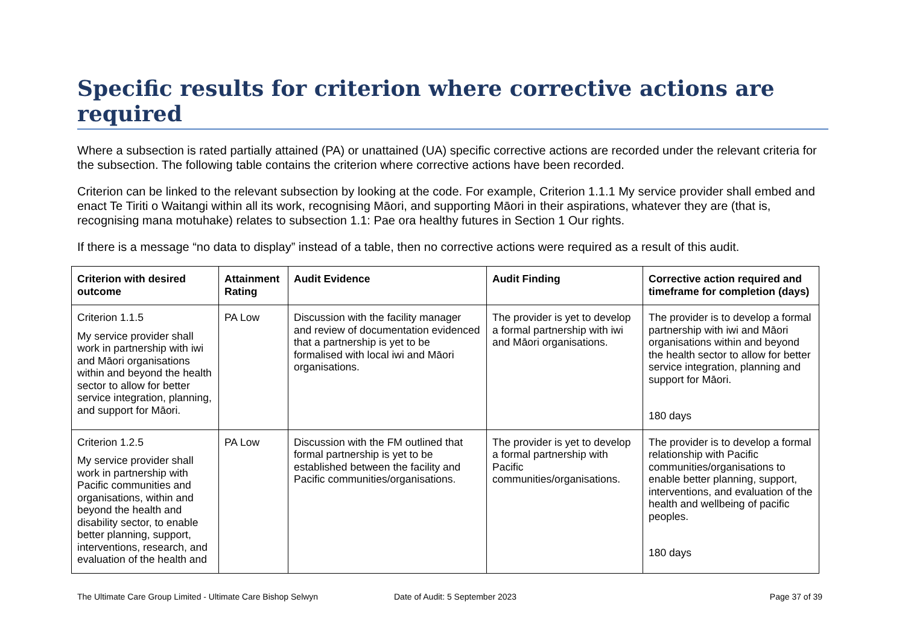Specific results for criterion where corrective actions are required
Where a subsection is rated partially attained (PA) or unattained (UA) specific corrective actions are recorded under the relevant criteria for the subsection. The following table contains the criterion where corrective actions have been recorded.
Criterion can be linked to the relevant subsection by looking at the code. For example, Criterion 1.1.1 My service provider shall embed and enact Te Tiriti o Waitangi within all its work, recognising Māori, and supporting Māori in their aspirations, whatever they are (that is, recognising mana motuhake) relates to subsection 1.1: Pae ora healthy futures in Section 1 Our rights.
If there is a message “no data to display” instead of a table, then no corrective actions were required as a result of this audit.
| Criterion with desired outcome | Attainment Rating | Audit Evidence | Audit Finding | Corrective action required and timeframe for completion (days) |
| --- | --- | --- | --- | --- |
| Criterion 1.1.5 My service provider shall work in partnership with iwi and Māori organisations within and beyond the health sector to allow for better service integration, planning, and support for Māori. | PA Low | Discussion with the facility manager and review of documentation evidenced that a partnership is yet to be formalised with local iwi and Māori organisations. | The provider is yet to develop a formal partnership with iwi and Māori organisations. | The provider is to develop a formal partnership with iwi and Māori organisations within and beyond the health sector to allow for better service integration, planning and support for Māori. 180 days |
| Criterion 1.2.5 My service provider shall work in partnership with Pacific communities and organisations, within and beyond the health and disability sector, to enable better planning, support, interventions, research, and evaluation of the health and | PA Low | Discussion with the FM outlined that formal partnership is yet to be established between the facility and Pacific communities/organisations. | The provider is yet to develop a formal partnership with Pacific communities/organisations. | The provider is to develop a formal relationship with Pacific communities/organisations to enable better planning, support, interventions, and evaluation of the health and wellbeing of pacific peoples. 180 days |
The Ultimate Care Group Limited - Ultimate Care Bishop Selwyn Date of Audit: 5 September 2023
Page 37 of 39